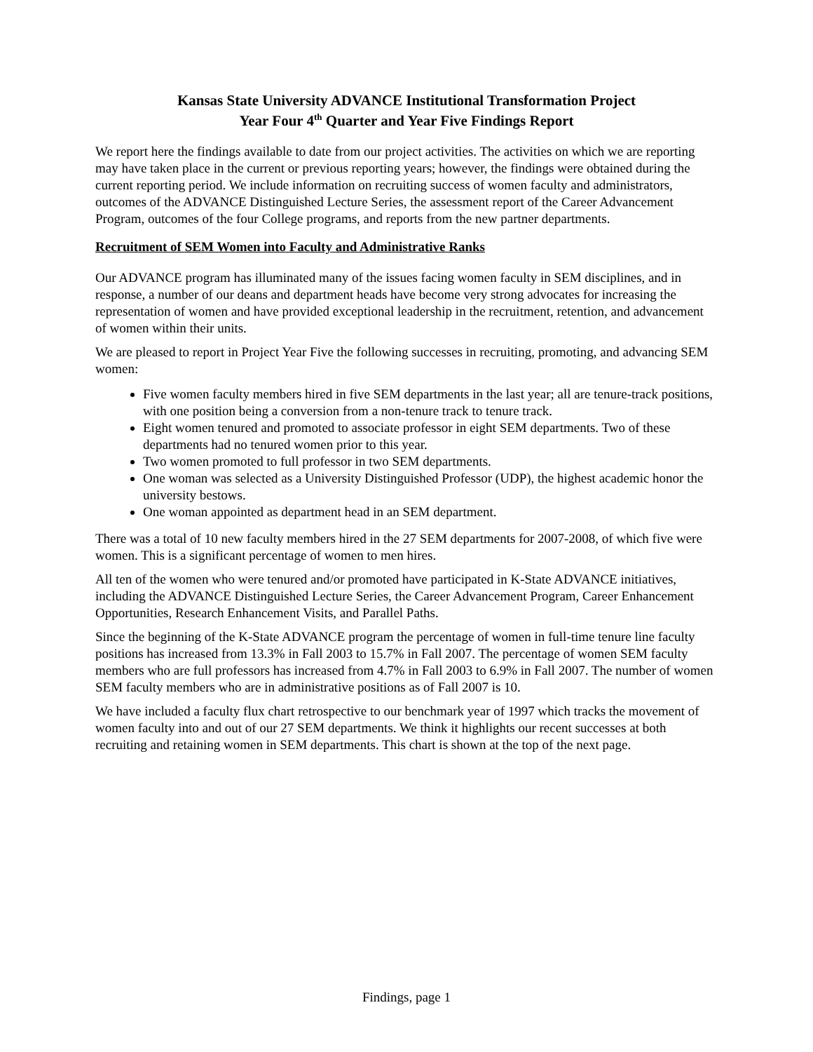Kansas State University ADVANCE Institutional Transformation Project
Year Four 4<sup>th</sup> Quarter and Year Five Findings Report
We report here the findings available to date from our project activities. The activities on which we are reporting may have taken place in the current or previous reporting years; however, the findings were obtained during the current reporting period. We include information on recruiting success of women faculty and administrators, outcomes of the ADVANCE Distinguished Lecture Series, the assessment report of the Career Advancement Program, outcomes of the four College programs, and reports from the new partner departments.
Recruitment of SEM Women into Faculty and Administrative Ranks
Our ADVANCE program has illuminated many of the issues facing women faculty in SEM disciplines, and in response, a number of our deans and department heads have become very strong advocates for increasing the representation of women and have provided exceptional leadership in the recruitment, retention, and advancement of women within their units.
We are pleased to report in Project Year Five the following successes in recruiting, promoting, and advancing SEM women:
Five women faculty members hired in five SEM departments in the last year; all are tenure-track positions, with one position being a conversion from a non-tenure track to tenure track.
Eight women tenured and promoted to associate professor in eight SEM departments. Two of these departments had no tenured women prior to this year.
Two women promoted to full professor in two SEM departments.
One woman was selected as a University Distinguished Professor (UDP), the highest academic honor the university bestows.
One woman appointed as department head in an SEM department.
There was a total of 10 new faculty members hired in the 27 SEM departments for 2007-2008, of which five were women. This is a significant percentage of women to men hires.
All ten of the women who were tenured and/or promoted have participated in K-State ADVANCE initiatives, including the ADVANCE Distinguished Lecture Series, the Career Advancement Program, Career Enhancement Opportunities, Research Enhancement Visits, and Parallel Paths.
Since the beginning of the K-State ADVANCE program the percentage of women in full-time tenure line faculty positions has increased from 13.3% in Fall 2003 to 15.7% in Fall 2007. The percentage of women SEM faculty members who are full professors has increased from 4.7% in Fall 2003 to 6.9% in Fall 2007. The number of women SEM faculty members who are in administrative positions as of Fall 2007 is 10.
We have included a faculty flux chart retrospective to our benchmark year of 1997 which tracks the movement of women faculty into and out of our 27 SEM departments. We think it highlights our recent successes at both recruiting and retaining women in SEM departments. This chart is shown at the top of the next page.
Findings, page 1